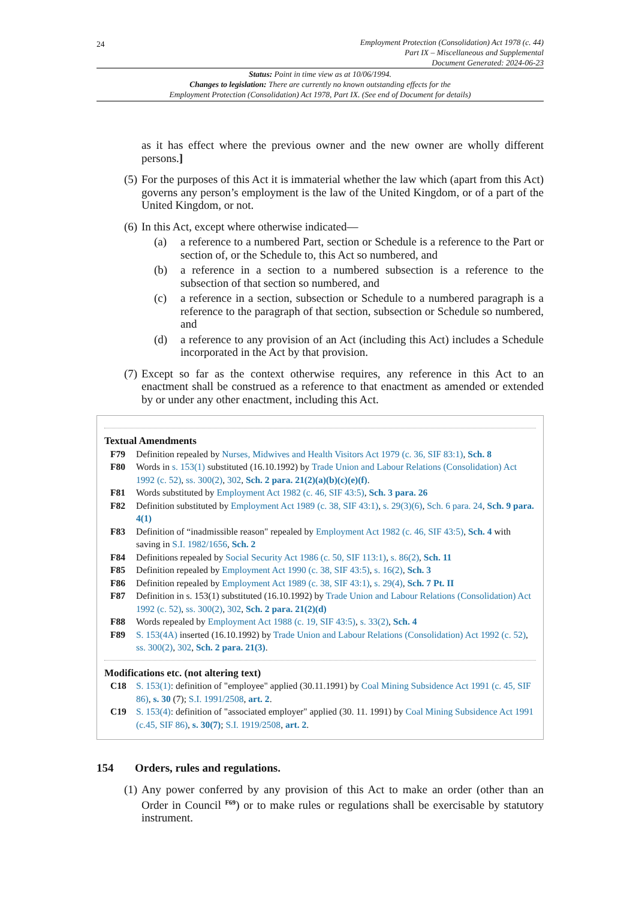24
Employment Protection (Consolidation) Act 1978 (c. 44)
Part IX – Miscellaneous and Supplemental
Document Generated: 2024-06-23
Status: Point in time view as at 10/06/1994.
Changes to legislation: There are currently no known outstanding effects for the
Employment Protection (Consolidation) Act 1978, Part IX. (See end of Document for details)
as it has effect where the previous owner and the new owner are wholly different persons.]
(5)
For the purposes of this Act it is immaterial whether the law which (apart from this Act) governs any person’s employment is the law of the United Kingdom, or of a part of the United Kingdom, or not.
(6)
In this Act, except where otherwise indicated—
(a) a reference to a numbered Part, section or Schedule is a reference to the Part or section of, or the Schedule to, this Act so numbered, and
(b) a reference in a section to a numbered subsection is a reference to the subsection of that section so numbered, and
(c) a reference in a section, subsection or Schedule to a numbered paragraph is a reference to the paragraph of that section, subsection or Schedule so numbered, and
(d) a reference to any provision of an Act (including this Act) includes a Schedule incorporated in the Act by that provision.
(7)
Except so far as the context otherwise requires, any reference in this Act to an enactment shall be construed as a reference to that enactment as amended or extended by or under any other enactment, including this Act.
Textual Amendments
F79 Definition repealed by Nurses, Midwives and Health Visitors Act 1979 (c. 36, SIF 83:1), Sch. 8
F80 Words in s. 153(1) substituted (16.10.1992) by Trade Union and Labour Relations (Consolidation) Act 1992 (c. 52), ss. 300(2), 302, Sch. 2 para. 21(2)(a)(b)(c)(e)(f).
F81 Words substituted by Employment Act 1982 (c. 46, SIF 43:5), Sch. 3 para. 26
F82 Definition substituted by Employment Act 1989 (c. 38, SIF 43:1), s. 29(3)(6), Sch. 6 para. 24, Sch. 9 para. 4(1)
F83 Definition of “inadmissible reason" repealed by Employment Act 1982 (c. 46, SIF 43:5), Sch. 4 with saving in S.I. 1982/1656, Sch. 2
F84 Definitions repealed by Social Security Act 1986 (c. 50, SIF 113:1), s. 86(2), Sch. 11
F85 Definition repealed by Employment Act 1990 (c. 38, SIF 43:5), s. 16(2), Sch. 3
F86 Definition repealed by Employment Act 1989 (c. 38, SIF 43:1), s. 29(4), Sch. 7 Pt. II
F87 Definition in s. 153(1) substituted (16.10.1992) by Trade Union and Labour Relations (Consolidation) Act 1992 (c. 52), ss. 300(2), 302, Sch. 2 para. 21(2)(d)
F88 Words repealed by Employment Act 1988 (c. 19, SIF 43:5), s. 33(2), Sch. 4
F89 S. 153(4A) inserted (16.10.1992) by Trade Union and Labour Relations (Consolidation) Act 1992 (c. 52), ss. 300(2), 302, Sch. 2 para. 21(3).
Modifications etc. (not altering text)
C18 S. 153(1): definition of "employee" applied (30.11.1991) by Coal Mining Subsidence Act 1991 (c. 45, SIF 86), s. 30 (7); S.I. 1991/2508, art. 2.
C19 S. 153(4): definition of "associated employer" applied (30. 11. 1991) by Coal Mining Subsidence Act 1991 (c.45, SIF 86), s. 30(7); S.I. 1919/2508, art. 2.
154 Orders, rules and regulations.
(1)
Any power conferred by any provision of this Act to make an order (other than an Order in Council <sup>F69</sup>) or to make rules or regulations shall be exercisable by statutory instrument.